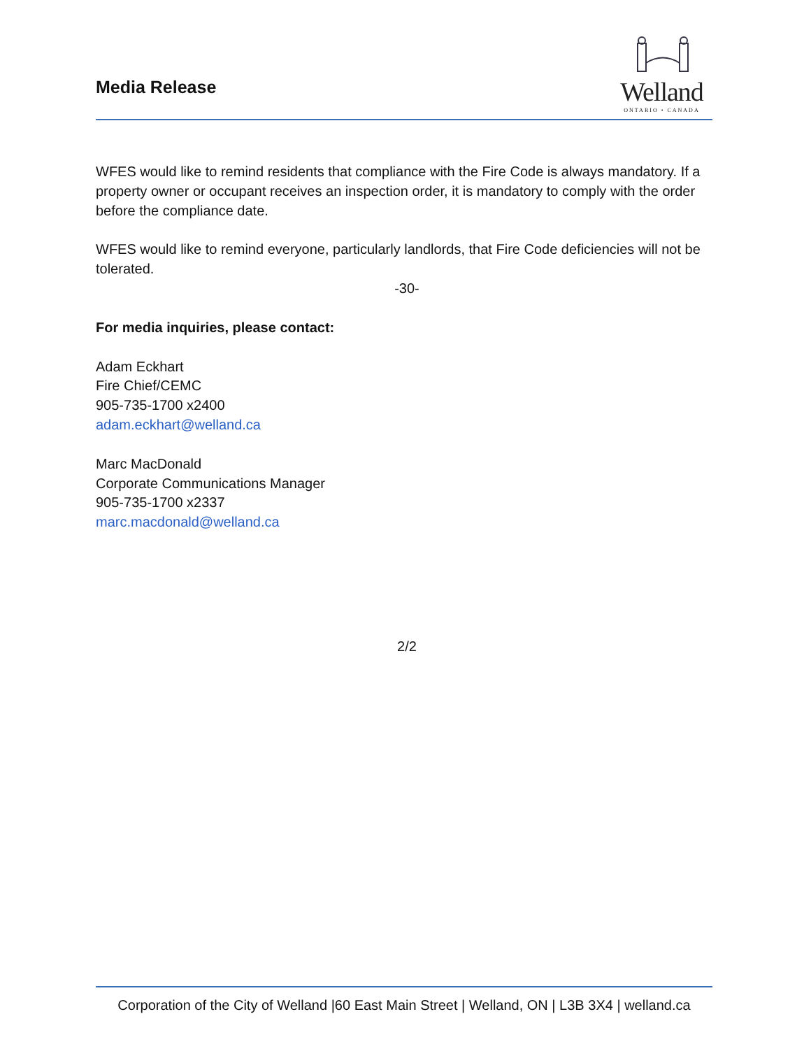Media Release
Welland
ONTARIO • CANADA
WFES would like to remind residents that compliance with the Fire Code is always mandatory. If a property owner or occupant receives an inspection order, it is mandatory to comply with the order before the compliance date.
WFES would like to remind everyone, particularly landlords, that Fire Code deficiencies will not be tolerated.
-30-
For media inquiries, please contact:
Adam Eckhart
Fire Chief/CEMC
905-735-1700 x2400
adam.eckhart@welland.ca
Marc MacDonald
Corporate Communications Manager
905-735-1700 x2337
marc.macdonald@welland.ca
2/2
Corporation of the City of Welland |60 East Main Street | Welland, ON | L3B 3X4 | welland.ca